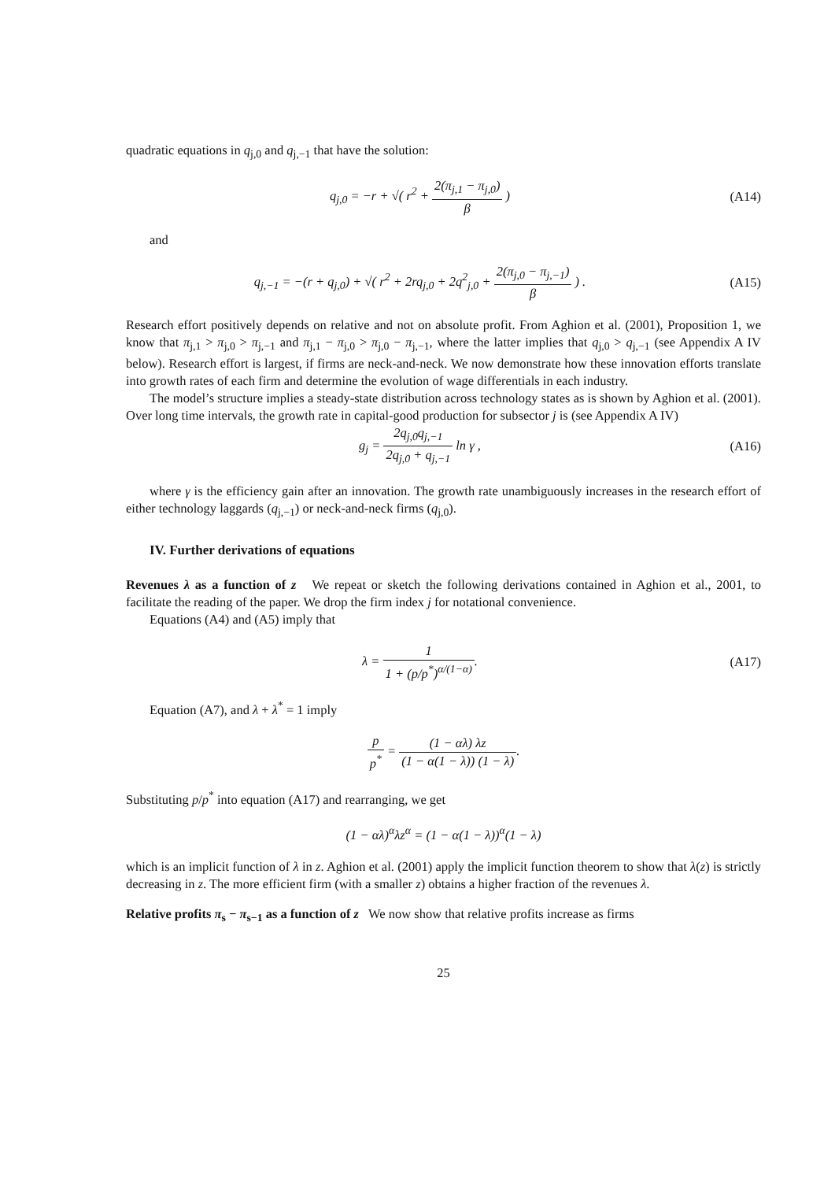quadratic equations in q<sub>j,0</sub> and q<sub>j,−1</sub> that have the solution:
q<sub>j,0</sub> = −r + √( r<sup>2</sup> + 2(π<sub>j,1</sub> − π<sub>j,0</sub>) β )
(A14)
and
q<sub>j,−1</sub> = −(r + q<sub>j,0</sub>) + √( r<sup>2</sup> + 2rq<sub>j,0</sub> + 2q<sup>2</sup><sub>j,0</sub> + 2(π<sub>j,0</sub> − π<sub>j,−1</sub>) β ) .
(A15)
Research effort positively depends on relative and not on absolute profit. From Aghion et al. (2001), Proposition 1, we know that π<sub>j,1</sub> > π<sub>j,0</sub> > π<sub>j,−1</sub> and π<sub>j,1</sub> − π<sub>j,0</sub> > π<sub>j,0</sub> − π<sub>j,−1</sub>, where the latter implies that q<sub>j,0</sub> > q<sub>j,−1</sub> (see Appendix A IV below). Research effort is largest, if firms are neck-and-neck. We now demonstrate how these innovation efforts translate into growth rates of each firm and determine the evolution of wage differentials in each industry.
The model’s structure implies a steady-state distribution across technology states as is shown by Aghion et al. (2001). Over long time intervals, the growth rate in capital-good production for subsector j is (see Appendix A IV)
g<sub>j</sub> = 2q<sub>j,0</sub>q<sub>j,−1</sub> 2q<sub>j,0</sub> + q<sub>j,−1</sub> ln γ ,
(A16)
where γ is the efficiency gain after an innovation. The growth rate unambiguously increases in the research effort of either technology laggards (q<sub>j,−1</sub>) or neck-and-neck firms (q<sub>j,0</sub>).
IV. Further derivations of equations
Revenues λ as a function of z We repeat or sketch the following derivations contained in Aghion et al., 2001, to facilitate the reading of the paper. We drop the firm index j for notational convenience.
Equations (A4) and (A5) imply that
λ = 1 1 + (p/p<sup>*</sup>)<sup>α/(1−α)</sup>. (A17)
Equation (A7), and λ + λ<sup>*</sup> = 1 imply
p p<sup>*</sup> = (1 − αλ) λz (1 − α(1 − λ)) (1 − λ).
Substituting p/p<sup>*</sup> into equation (A17) and rearranging, we get
(1 − αλ)<sup>α</sup>λz<sup>α</sup> = (1 − α(1 − λ))<sup>α</sup>(1 − λ)
which is an implicit function of λ in z. Aghion et al. (2001) apply the implicit function theorem to show that λ(z) is strictly decreasing in z. The more efficient firm (with a smaller z) obtains a higher fraction of the revenues λ.
Relative profits π<sub>s</sub> − π<sub>s−1</sub> as a function of z We now show that relative profits increase as firms
25